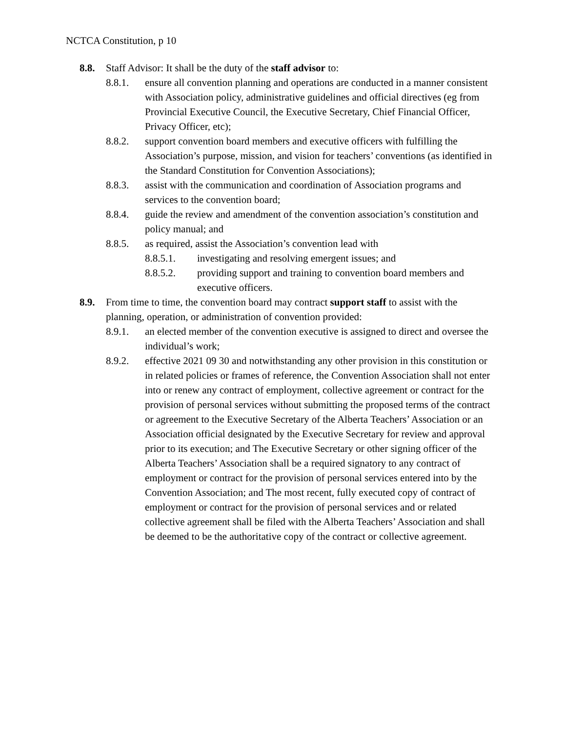NCTCA Constitution, p 10
8.8. Staff Advisor: It shall be the duty of the staff advisor to:
8.8.1. ensure all convention planning and operations are conducted in a manner consistent with Association policy, administrative guidelines and official directives (eg from Provincial Executive Council, the Executive Secretary, Chief Financial Officer, Privacy Officer, etc);
8.8.2. support convention board members and executive officers with fulfilling the Association’s purpose, mission, and vision for teachers’ conventions (as identified in the Standard Constitution for Convention Associations);
8.8.3. assist with the communication and coordination of Association programs and services to the convention board;
8.8.4. guide the review and amendment of the convention association’s constitution and policy manual; and
8.8.5. as required, assist the Association’s convention lead with
8.8.5.1. investigating and resolving emergent issues; and
8.8.5.2. providing support and training to convention board members and executive officers.
8.9. From time to time, the convention board may contract support staff to assist with the planning, operation, or administration of convention provided:
8.9.1. an elected member of the convention executive is assigned to direct and oversee the individual’s work;
8.9.2. effective 2021 09 30 and notwithstanding any other provision in this constitution or in related policies or frames of reference, the Convention Association shall not enter into or renew any contract of employment, collective agreement or contract for the provision of personal services without submitting the proposed terms of the contract or agreement to the Executive Secretary of the Alberta Teachers’ Association or an Association official designated by the Executive Secretary for review and approval prior to its execution; and The Executive Secretary or other signing officer of the Alberta Teachers’ Association shall be a required signatory to any contract of employment or contract for the provision of personal services entered into by the Convention Association; and The most recent, fully executed copy of contract of employment or contract for the provision of personal services and or related collective agreement shall be filed with the Alberta Teachers’ Association and shall be deemed to be the authoritative copy of the contract or collective agreement.